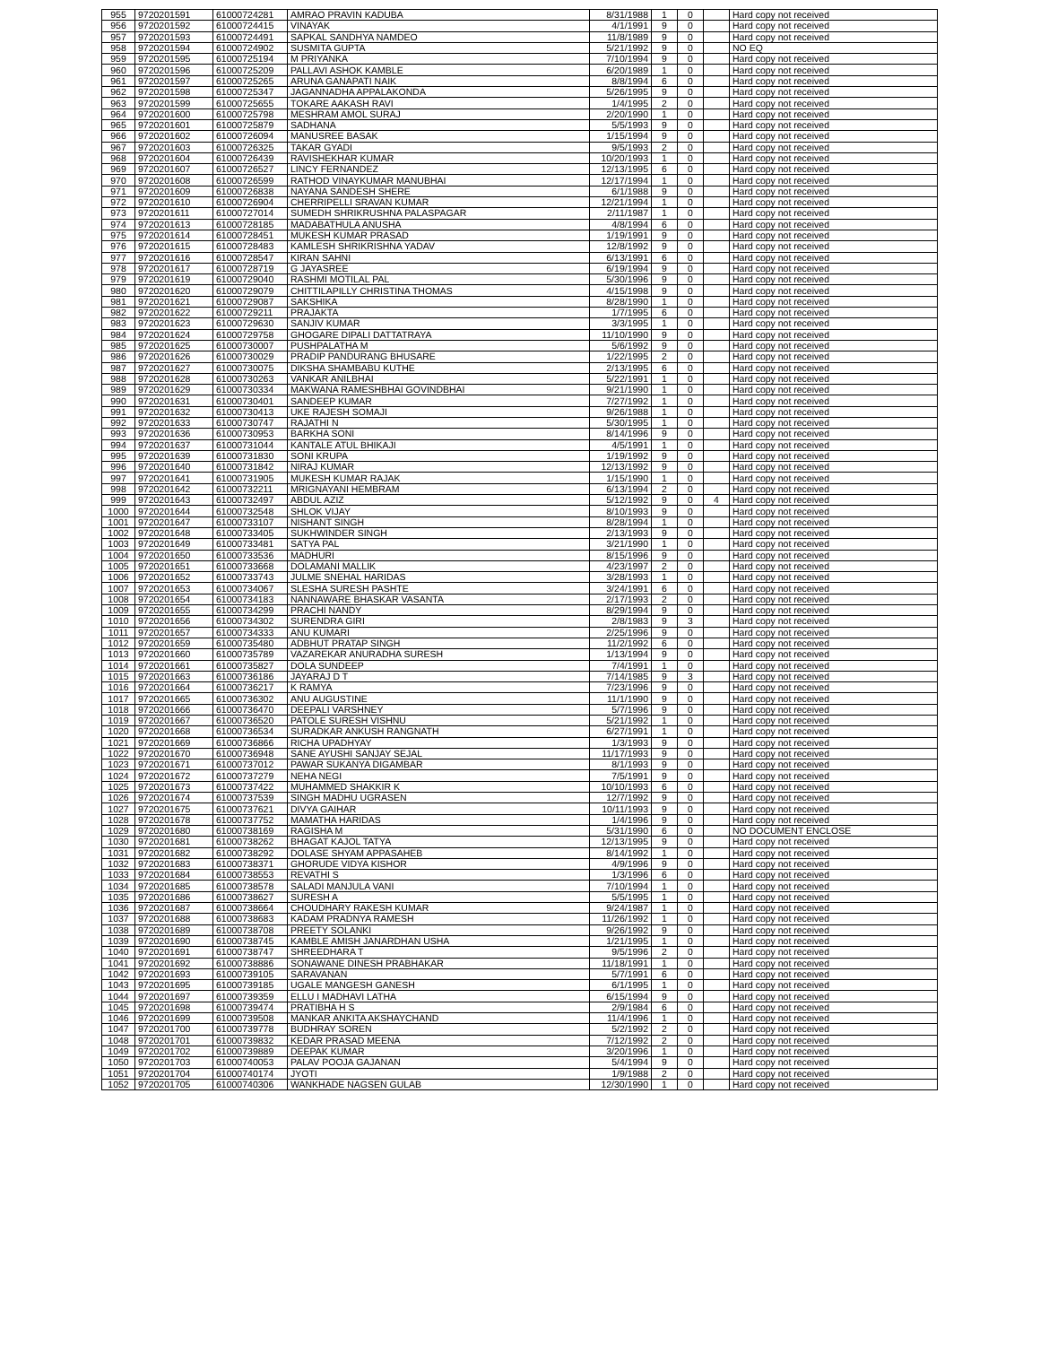| 955 | 9720201591 | 61000724281 | AMRAO PRAVIN KADUBA | 8/31/1988 | 1 | 0 | | Hard copy not received |
| 956 | 9720201592 | 61000724415 | VINAYAK | 4/1/1991 | 9 | 0 | | Hard copy not received |
| 957 | 9720201593 | 61000724491 | SAPKAL SANDHYA NAMDEO | 11/8/1989 | 9 | 0 | | Hard copy not received |
| 958 | 9720201594 | 61000724902 | SUSMITA GUPTA | 5/21/1992 | 9 | 0 | | NO EQ |
| 959 | 9720201595 | 61000725194 | M PRIYANKA | 7/10/1994 | 9 | 0 | | Hard copy not received |
| 960 | 9720201596 | 61000725209 | PALLAVI ASHOK KAMBLE | 6/20/1989 | 1 | 0 | | Hard copy not received |
| 961 | 9720201597 | 61000725265 | ARUNA GANAPATI NAIK | 8/8/1994 | 6 | 0 | | Hard copy not received |
| 962 | 9720201598 | 61000725347 | JAGANNADHA APPALAKONDA | 5/26/1995 | 9 | 0 | | Hard copy not received |
| 963 | 9720201599 | 61000725655 | TOKARE AAKASH RAVI | 1/4/1995 | 2 | 0 | | Hard copy not received |
| 964 | 9720201600 | 61000725798 | MESHRAM AMOL SURAJ | 2/20/1990 | 1 | 0 | | Hard copy not received |
| 965 | 9720201601 | 61000725879 | SADHANA | 5/5/1993 | 9 | 0 | | Hard copy not received |
| 966 | 9720201602 | 61000726094 | MANUSREE BASAK | 1/15/1994 | 9 | 0 | | Hard copy not received |
| 967 | 9720201603 | 61000726325 | TAKAR GYADI | 9/5/1993 | 2 | 0 | | Hard copy not received |
| 968 | 9720201604 | 61000726439 | RAVISHEKHAR KUMAR | 10/20/1993 | 1 | 0 | | Hard copy not received |
| 969 | 9720201607 | 61000726527 | LINCY FERNANDEZ | 12/13/1995 | 6 | 0 | | Hard copy not received |
| 970 | 9720201608 | 61000726599 | RATHOD VINAYKUMAR MANUBHAI | 12/17/1994 | 1 | 0 | | Hard copy not received |
| 971 | 9720201609 | 61000726838 | NAYANA SANDESH SHERE | 6/1/1988 | 9 | 0 | | Hard copy not received |
| 972 | 9720201610 | 61000726904 | CHERRIPELLI SRAVAN KUMAR | 12/21/1994 | 1 | 0 | | Hard copy not received |
| 973 | 9720201611 | 61000727014 | SUMEDH SHRIKRUSHNA PALASPAGAR | 2/11/1987 | 1 | 0 | | Hard copy not received |
| 974 | 9720201613 | 61000728185 | MADABATHULA ANUSHA | 4/8/1994 | 6 | 0 | | Hard copy not received |
| 975 | 9720201614 | 61000728451 | MUKESH KUMAR PRASAD | 1/19/1991 | 9 | 0 | | Hard copy not received |
| 976 | 9720201615 | 61000728483 | KAMLESH SHRIKRISHNA YADAV | 12/8/1992 | 9 | 0 | | Hard copy not received |
| 977 | 9720201616 | 61000728547 | KIRAN SAHNI | 6/13/1991 | 6 | 0 | | Hard copy not received |
| 978 | 9720201617 | 61000728719 | G JAYASREE | 6/19/1994 | 9 | 0 | | Hard copy not received |
| 979 | 9720201619 | 61000729040 | RASHMI MOTILAL PAL | 5/30/1996 | 9 | 0 | | Hard copy not received |
| 980 | 9720201620 | 61000729079 | CHITTILAPILLY CHRISTINA THOMAS | 4/15/1998 | 9 | 0 | | Hard copy not received |
| 981 | 9720201621 | 61000729087 | SAKSHIKA | 8/28/1990 | 1 | 0 | | Hard copy not received |
| 982 | 9720201622 | 61000729211 | PRAJAKTA | 1/7/1995 | 6 | 0 | | Hard copy not received |
| 983 | 9720201623 | 61000729630 | SANJIV KUMAR | 3/3/1995 | 1 | 0 | | Hard copy not received |
| 984 | 9720201624 | 61000729758 | GHOGARE DIPALI DATTATRAYA | 11/10/1990 | 9 | 0 | | Hard copy not received |
| 985 | 9720201625 | 61000730007 | PUSHPALATHA M | 5/6/1992 | 9 | 0 | | Hard copy not received |
| 986 | 9720201626 | 61000730029 | PRADIP PANDURANG BHUSARE | 1/22/1995 | 2 | 0 | | Hard copy not received |
| 987 | 9720201627 | 61000730075 | DIKSHA SHAMBABU KUTHE | 2/13/1995 | 6 | 0 | | Hard copy not received |
| 988 | 9720201628 | 61000730263 | VANKAR ANILBHAI | 5/22/1991 | 1 | 0 | | Hard copy not received |
| 989 | 9720201629 | 61000730334 | MAKWANA RAMESHBHAI GOVINDBHAI | 9/21/1990 | 1 | 0 | | Hard copy not received |
| 990 | 9720201631 | 61000730401 | SANDEEP KUMAR | 7/27/1992 | 1 | 0 | | Hard copy not received |
| 991 | 9720201632 | 61000730413 | UKE RAJESH SOMAJI | 9/26/1988 | 1 | 0 | | Hard copy not received |
| 992 | 9720201633 | 61000730747 | RAJATHI N | 5/30/1995 | 1 | 0 | | Hard copy not received |
| 993 | 9720201636 | 61000730953 | BARKHA SONI | 8/14/1996 | 9 | 0 | | Hard copy not received |
| 994 | 9720201637 | 61000731044 | KANTALE ATUL BHIKAJI | 4/5/1991 | 1 | 0 | | Hard copy not received |
| 995 | 9720201639 | 61000731830 | SONI KRUPA | 1/19/1992 | 9 | 0 | | Hard copy not received |
| 996 | 9720201640 | 61000731842 | NIRAJ KUMAR | 12/13/1992 | 9 | 0 | | Hard copy not received |
| 997 | 9720201641 | 61000731905 | MUKESH KUMAR RAJAK | 1/15/1990 | 1 | 0 | | Hard copy not received |
| 998 | 9720201642 | 61000732211 | MRIGNAYANI HEMBRAM | 6/13/1994 | 2 | 0 | | Hard copy not received |
| 999 | 9720201643 | 61000732497 | ABDUL AZIZ | 5/12/1992 | 9 | 0 | 4 | Hard copy not received |
| 1000 | 9720201644 | 61000732548 | SHLOK VIJAY | 8/10/1993 | 9 | 0 | | Hard copy not received |
| 1001 | 9720201647 | 61000733107 | NISHANT SINGH | 8/28/1994 | 1 | 0 | | Hard copy not received |
| 1002 | 9720201648 | 61000733405 | SUKHWINDER SINGH | 2/13/1993 | 9 | 0 | | Hard copy not received |
| 1003 | 9720201649 | 61000733481 | SATYA PAL | 3/21/1990 | 1 | 0 | | Hard copy not received |
| 1004 | 9720201650 | 61000733536 | MADHURI | 8/15/1996 | 9 | 0 | | Hard copy not received |
| 1005 | 9720201651 | 61000733668 | DOLAMANI MALLIK | 4/23/1997 | 2 | 0 | | Hard copy not received |
| 1006 | 9720201652 | 61000733743 | JULME SNEHAL HARIDAS | 3/28/1993 | 1 | 0 | | Hard copy not received |
| 1007 | 9720201653 | 61000734067 | SLESHA SURESH PASHTE | 3/24/1991 | 6 | 0 | | Hard copy not received |
| 1008 | 9720201654 | 61000734183 | NANNAWARE BHASKAR VASANTA | 2/17/1993 | 2 | 0 | | Hard copy not received |
| 1009 | 9720201655 | 61000734299 | PRACHI NANDY | 8/29/1994 | 9 | 0 | | Hard copy not received |
| 1010 | 9720201656 | 61000734302 | SURENDRA GIRI | 2/8/1983 | 9 | 3 | | Hard copy not received |
| 1011 | 9720201657 | 61000734333 | ANU KUMARI | 2/25/1996 | 9 | 0 | | Hard copy not received |
| 1012 | 9720201659 | 61000735480 | ADBHUT PRATAP SINGH | 11/2/1992 | 6 | 0 | | Hard copy not received |
| 1013 | 9720201660 | 61000735789 | VAZAREKAR ANURADHA SURESH | 1/13/1994 | 9 | 0 | | Hard copy not received |
| 1014 | 9720201661 | 61000735827 | DOLA SUNDEEP | 7/4/1991 | 1 | 0 | | Hard copy not received |
| 1015 | 9720201663 | 61000736186 | JAYARAJ D T | 7/14/1985 | 9 | 3 | | Hard copy not received |
| 1016 | 9720201664 | 61000736217 | K RAMYA | 7/23/1996 | 9 | 0 | | Hard copy not received |
| 1017 | 9720201665 | 61000736302 | ANU AUGUSTINE | 11/1/1990 | 9 | 0 | | Hard copy not received |
| 1018 | 9720201666 | 61000736470 | DEEPALI VARSHNEY | 5/7/1996 | 9 | 0 | | Hard copy not received |
| 1019 | 9720201667 | 61000736520 | PATOLE SURESH VISHNU | 5/21/1992 | 1 | 0 | | Hard copy not received |
| 1020 | 9720201668 | 61000736534 | SURADKAR ANKUSH RANGNATH | 6/27/1991 | 1 | 0 | | Hard copy not received |
| 1021 | 9720201669 | 61000736866 | RICHA UPADHYAY | 1/3/1993 | 9 | 0 | | Hard copy not received |
| 1022 | 9720201670 | 61000736948 | SANE AYUSHI SANJAY SEJAL | 11/17/1993 | 9 | 0 | | Hard copy not received |
| 1023 | 9720201671 | 61000737012 | PAWAR SUKANYA DIGAMBAR | 8/1/1993 | 9 | 0 | | Hard copy not received |
| 1024 | 9720201672 | 61000737279 | NEHA NEGI | 7/5/1991 | 9 | 0 | | Hard copy not received |
| 1025 | 9720201673 | 61000737422 | MUHAMMED SHAKKIR K | 10/10/1993 | 6 | 0 | | Hard copy not received |
| 1026 | 9720201674 | 61000737539 | SINGH MADHU UGRASEN | 12/7/1992 | 9 | 0 | | Hard copy not received |
| 1027 | 9720201675 | 61000737621 | DIVYA GAIHAR | 10/11/1993 | 9 | 0 | | Hard copy not received |
| 1028 | 9720201678 | 61000737752 | MAMATHA HARIDAS | 1/4/1996 | 9 | 0 | | Hard copy not received |
| 1029 | 9720201680 | 61000738169 | RAGISHA M | 5/31/1990 | 6 | 0 | | NO DOCUMENT ENCLOSE |
| 1030 | 9720201681 | 61000738262 | BHAGAT KAJOL TATYA | 12/13/1995 | 9 | 0 | | Hard copy not received |
| 1031 | 9720201682 | 61000738292 | DOLASE SHYAM APPASAHEB | 8/14/1992 | 1 | 0 | | Hard copy not received |
| 1032 | 9720201683 | 61000738371 | GHORUDE VIDYA KISHOR | 4/9/1996 | 9 | 0 | | Hard copy not received |
| 1033 | 9720201684 | 61000738553 | REVATHI S | 1/3/1996 | 6 | 0 | | Hard copy not received |
| 1034 | 9720201685 | 61000738578 | SALADI MANJULA VANI | 7/10/1994 | 1 | 0 | | Hard copy not received |
| 1035 | 9720201686 | 61000738627 | SURESH A | 5/5/1995 | 1 | 0 | | Hard copy not received |
| 1036 | 9720201687 | 61000738664 | CHOUDHARY RAKESH KUMAR | 9/24/1987 | 1 | 0 | | Hard copy not received |
| 1037 | 9720201688 | 61000738683 | KADAM PRADNYA RAMESH | 11/26/1992 | 1 | 0 | | Hard copy not received |
| 1038 | 9720201689 | 61000738708 | PREETY SOLANKI | 9/26/1992 | 9 | 0 | | Hard copy not received |
| 1039 | 9720201690 | 61000738745 | KAMBLE AMISH JANARDHAN USHA | 1/21/1995 | 1 | 0 | | Hard copy not received |
| 1040 | 9720201691 | 61000738747 | SHREEDHARA T | 9/5/1996 | 2 | 0 | | Hard copy not received |
| 1041 | 9720201692 | 61000738886 | SONAWANE DINESH PRABHAKAR | 11/18/1991 | 1 | 0 | | Hard copy not received |
| 1042 | 9720201693 | 61000739105 | SARAVANAN | 5/7/1991 | 6 | 0 | | Hard copy not received |
| 1043 | 9720201695 | 61000739185 | UGALE MANGESH GANESH | 6/1/1995 | 1 | 0 | | Hard copy not received |
| 1044 | 9720201697 | 61000739359 | ELLU I MADHAVI LATHA | 6/15/1994 | 9 | 0 | | Hard copy not received |
| 1045 | 9720201698 | 61000739474 | PRATIBHA H S | 2/9/1984 | 6 | 0 | | Hard copy not received |
| 1046 | 9720201699 | 61000739508 | MANKAR ANKITA AKSHAYCHAND | 11/4/1996 | 1 | 0 | | Hard copy not received |
| 1047 | 9720201700 | 61000739778 | BUDHRAY SOREN | 5/2/1992 | 2 | 0 | | Hard copy not received |
| 1048 | 9720201701 | 61000739832 | KEDAR PRASAD MEENA | 7/12/1992 | 2 | 0 | | Hard copy not received |
| 1049 | 9720201702 | 61000739889 | DEEPAK KUMAR | 3/20/1996 | 1 | 0 | | Hard copy not received |
| 1050 | 9720201703 | 61000740053 | PALAV POOJA GAJANAN | 5/4/1994 | 9 | 0 | | Hard copy not received |
| 1051 | 9720201704 | 61000740174 | JYOTI | 1/9/1988 | 2 | 0 | | Hard copy not received |
| 1052 | 9720201705 | 61000740306 | WANKHADE NAGSEN GULAB | 12/30/1990 | 1 | 0 | | Hard copy not received |